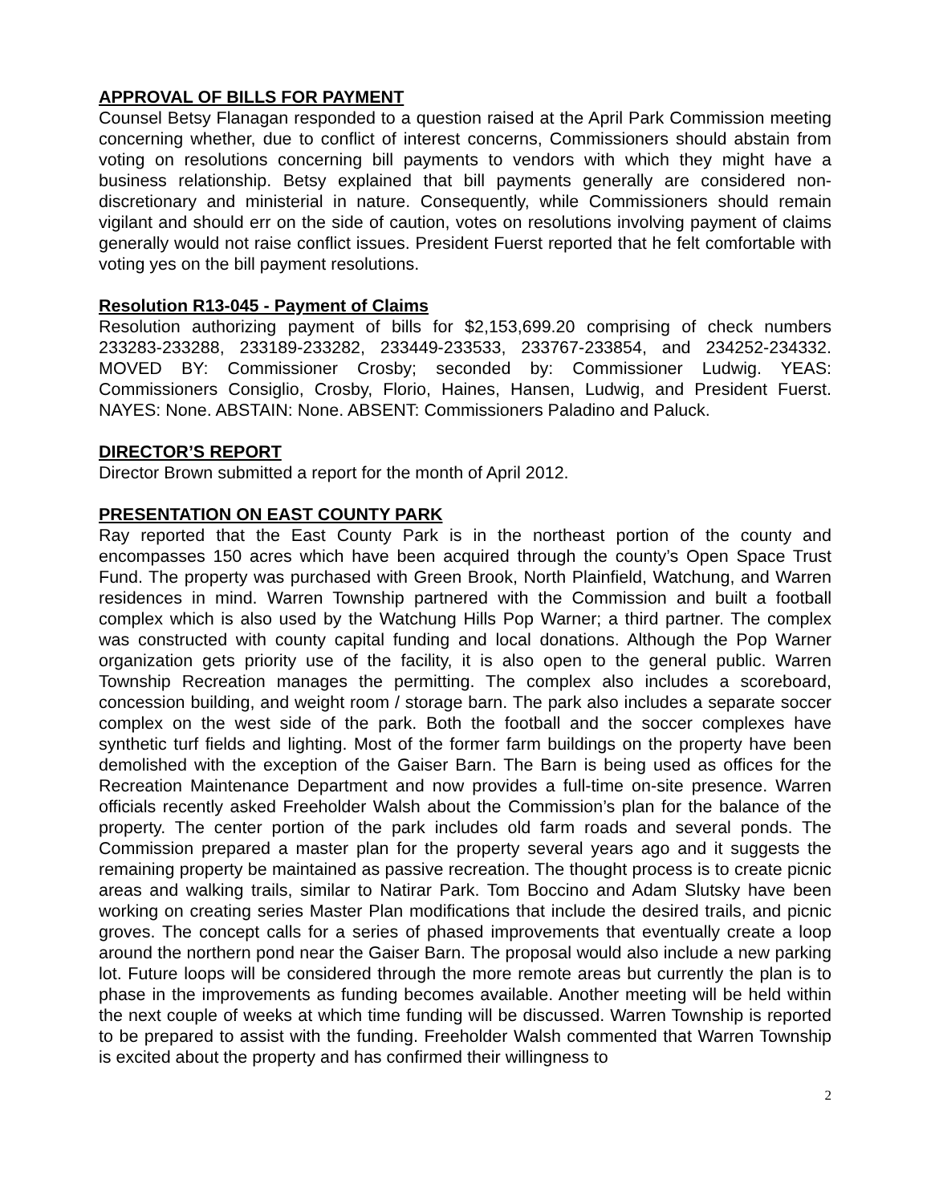APPROVAL OF BILLS FOR PAYMENT
Counsel Betsy Flanagan responded to a question raised at the April Park Commission meeting concerning whether, due to conflict of interest concerns, Commissioners should abstain from voting on resolutions concerning bill payments to vendors with which they might have a business relationship. Betsy explained that bill payments generally are considered non-discretionary and ministerial in nature. Consequently, while Commissioners should remain vigilant and should err on the side of caution, votes on resolutions involving payment of claims generally would not raise conflict issues. President Fuerst reported that he felt comfortable with voting yes on the bill payment resolutions.
Resolution R13-045 - Payment of Claims
Resolution authorizing payment of bills for $2,153,699.20 comprising of check numbers 233283-233288, 233189-233282, 233449-233533, 233767-233854, and 234252-234332. MOVED BY: Commissioner Crosby; seconded by: Commissioner Ludwig. YEAS: Commissioners Consiglio, Crosby, Florio, Haines, Hansen, Ludwig, and President Fuerst. NAYES: None. ABSTAIN: None. ABSENT: Commissioners Paladino and Paluck.
DIRECTOR’S REPORT
Director Brown submitted a report for the month of April 2012.
PRESENTATION ON EAST COUNTY PARK
Ray reported that the East County Park is in the northeast portion of the county and encompasses 150 acres which have been acquired through the county’s Open Space Trust Fund. The property was purchased with Green Brook, North Plainfield, Watchung, and Warren residences in mind. Warren Township partnered with the Commission and built a football complex which is also used by the Watchung Hills Pop Warner; a third partner. The complex was constructed with county capital funding and local donations. Although the Pop Warner organization gets priority use of the facility, it is also open to the general public. Warren Township Recreation manages the permitting. The complex also includes a scoreboard, concession building, and weight room / storage barn. The park also includes a separate soccer complex on the west side of the park. Both the football and the soccer complexes have synthetic turf fields and lighting. Most of the former farm buildings on the property have been demolished with the exception of the Gaiser Barn. The Barn is being used as offices for the Recreation Maintenance Department and now provides a full-time on-site presence. Warren officials recently asked Freeholder Walsh about the Commission’s plan for the balance of the property. The center portion of the park includes old farm roads and several ponds. The Commission prepared a master plan for the property several years ago and it suggests the remaining property be maintained as passive recreation. The thought process is to create picnic areas and walking trails, similar to Natirar Park. Tom Boccino and Adam Slutsky have been working on creating series Master Plan modifications that include the desired trails, and picnic groves. The concept calls for a series of phased improvements that eventually create a loop around the northern pond near the Gaiser Barn. The proposal would also include a new parking lot. Future loops will be considered through the more remote areas but currently the plan is to phase in the improvements as funding becomes available. Another meeting will be held within the next couple of weeks at which time funding will be discussed. Warren Township is reported to be prepared to assist with the funding. Freeholder Walsh commented that Warren Township is excited about the property and has confirmed their willingness to
2